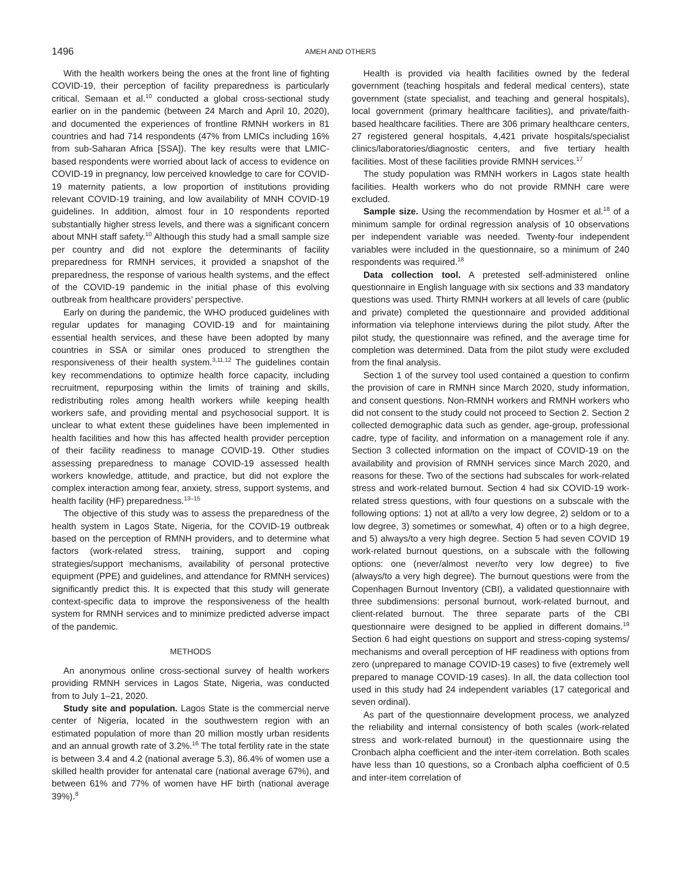1496
AMEH AND OTHERS
With the health workers being the ones at the front line of fighting COVID-19, their perception of facility preparedness is particularly critical. Semaan et al.<sup>10</sup> conducted a global cross-sectional study earlier on in the pandemic (between 24 March and April 10, 2020), and documented the experiences of frontline RMNH workers in 81 countries and had 714 respondents (47% from LMICs including 16% from sub-Saharan Africa [SSA]). The key results were that LMIC-based respondents were worried about lack of access to evidence on COVID-19 in pregnancy, low perceived knowledge to care for COVID-19 maternity patients, a low proportion of institutions providing relevant COVID-19 training, and low availability of MNH COVID-19 guidelines. In addition, almost four in 10 respondents reported substantially higher stress levels, and there was a significant concern about MNH staff safety.<sup>10</sup> Although this study had a small sample size per country and did not explore the determinants of facility preparedness for RMNH services, it provided a snapshot of the preparedness, the response of various health systems, and the effect of the COVID-19 pandemic in the initial phase of this evolving outbreak from healthcare providers’ perspective.
Early on during the pandemic, the WHO produced guidelines with regular updates for managing COVID-19 and for maintaining essential health services, and these have been adopted by many countries in SSA or similar ones produced to strengthen the responsiveness of their health system.<sup>3,11,12</sup> The guidelines contain key recommendations to optimize health force capacity, including recruitment, repurposing within the limits of training and skills, redistributing roles among health workers while keeping health workers safe, and providing mental and psychosocial support. It is unclear to what extent these guidelines have been implemented in health facilities and how this has affected health provider perception of their facility readiness to manage COVID-19. Other studies assessing preparedness to manage COVID-19 assessed health workers knowledge, attitude, and practice, but did not explore the complex interaction among fear, anxiety, stress, support systems, and health facility (HF) preparedness.<sup>13–15</sup>
The objective of this study was to assess the preparedness of the health system in Lagos State, Nigeria, for the COVID-19 outbreak based on the perception of RMNH providers, and to determine what factors (work-related stress, training, support and coping strategies/support mechanisms, availability of personal protective equipment (PPE) and guidelines, and attendance for RMNH services) significantly predict this. It is expected that this study will generate context-specific data to improve the responsiveness of the health system for RMNH services and to minimize predicted adverse impact of the pandemic.
METHODS
An anonymous online cross-sectional survey of health workers providing RMNH services in Lagos State, Nigeria, was conducted from to July 1–21, 2020.
Study site and population. Lagos State is the commercial nerve center of Nigeria, located in the southwestern region with an estimated population of more than 20 million mostly urban residents and an annual growth rate of 3.2%.<sup>16</sup> The total fertility rate in the state is between 3.4 and 4.2 (national average 5.3), 86.4% of women use a skilled health provider for antenatal care (national average 67%), and between 61% and 77% of women have HF birth (national average 39%).<sup>8</sup>
Health is provided via health facilities owned by the federal government (teaching hospitals and federal medical centers), state government (state specialist, and teaching and general hospitals), local government (primary healthcare facilities), and private/faith-based healthcare facilities. There are 306 primary healthcare centers, 27 registered general hospitals, 4,421 private hospitals/specialist clinics/laboratories/diagnostic centers, and five tertiary health facilities. Most of these facilities provide RMNH services.<sup>17</sup>
The study population was RMNH workers in Lagos state health facilities. Health workers who do not provide RMNH care were excluded.
Sample size. Using the recommendation by Hosmer et al.<sup>18</sup> of a minimum sample for ordinal regression analysis of 10 observations per independent variable was needed. Twenty-four independent variables were included in the questionnaire, so a minimum of 240 respondents was required.<sup>18</sup>
Data collection tool. A pretested self-administered online questionnaire in English language with six sections and 33 mandatory questions was used. Thirty RMNH workers at all levels of care (public and private) completed the questionnaire and provided additional information via telephone interviews during the pilot study. After the pilot study, the questionnaire was refined, and the average time for completion was determined. Data from the pilot study were excluded from the final analysis.
Section 1 of the survey tool used contained a question to confirm the provision of care in RMNH since March 2020, study information, and consent questions. Non-RMNH workers and RMNH workers who did not consent to the study could not proceed to Section 2. Section 2 collected demographic data such as gender, age-group, professional cadre, type of facility, and information on a management role if any. Section 3 collected information on the impact of COVID-19 on the availability and provision of RMNH services since March 2020, and reasons for these. Two of the sections had subscales for work-related stress and work-related burnout. Section 4 had six COVID-19 work-related stress questions, with four questions on a subscale with the following options: 1) not at all/to a very low degree, 2) seldom or to a low degree, 3) sometimes or somewhat, 4) often or to a high degree, and 5) always/to a very high degree. Section 5 had seven COVID 19 work-related burnout questions, on a subscale with the following options: one (never/almost never/to very low degree) to five (always/to a very high degree). The burnout questions were from the Copenhagen Burnout Inventory (CBI), a validated questionnaire with three subdimensions: personal burnout, work-related burnout, and client-related burnout. The three separate parts of the CBI questionnaire were designed to be applied in different domains.<sup>19</sup> Section 6 had eight questions on support and stress-coping systems/ mechanisms and overall perception of HF readiness with options from zero (unprepared to manage COVID-19 cases) to five (extremely well prepared to manage COVID-19 cases). In all, the data collection tool used in this study had 24 independent variables (17 categorical and seven ordinal).
As part of the questionnaire development process, we analyzed the reliability and internal consistency of both scales (work-related stress and work-related burnout) in the questionnaire using the Cronbach alpha coefficient and the inter-item correlation. Both scales have less than 10 questions, so a Cronbach alpha coefficient of 0.5 and inter-item correlation of